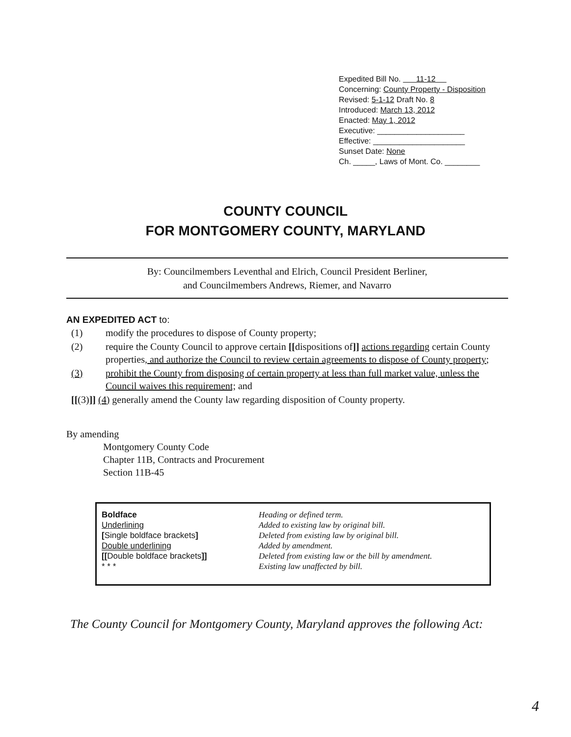Expedited Bill No. 11-12
Concerning: County Property - Disposition
Revised: 5-1-12 Draft No. 8
Introduced: March 13, 2012
Enacted: May 1, 2012
Executive: ____________________
Effective: _____________________
Sunset Date: None
Ch. _____, Laws of Mont. Co. ________
COUNTY COUNCIL
FOR MONTGOMERY COUNTY, MARYLAND
By: Councilmembers Leventhal and Elrich, Council President Berliner,
and Councilmembers Andrews, Riemer, and Navarro
AN EXPEDITED ACT to:
| (1) | modify the procedures to dispose of County property; |
| (2) | require the County Council to approve certain [[ dispositions of ]] actions regarding certain County properties , and authorize the Council to review certain agreements to dispose of County property ; |
| (3) | prohibit the County from disposing of certain property at less than full market value, unless the Council waives this requirement; and |
| [[ (3) ]] (4) generally amend the County law regarding disposition of County property. | |
By amending
Montgomery County Code
Chapter 11B, Contracts and Procurement
Section 11B-45
| Boldface | Heading or defined term. |
| Underlining | Added to existing law by original bill. |
| [ Single boldface brackets ] | Deleted from existing law by original bill. |
| Double underlining | Added by amendment. |
| [[ Double boldface brackets ]] | Deleted from existing law or the bill by amendment. |
| * * * | Existing law unaffected by bill. |
The County Council for Montgomery County, Maryland approves the following Act:
4